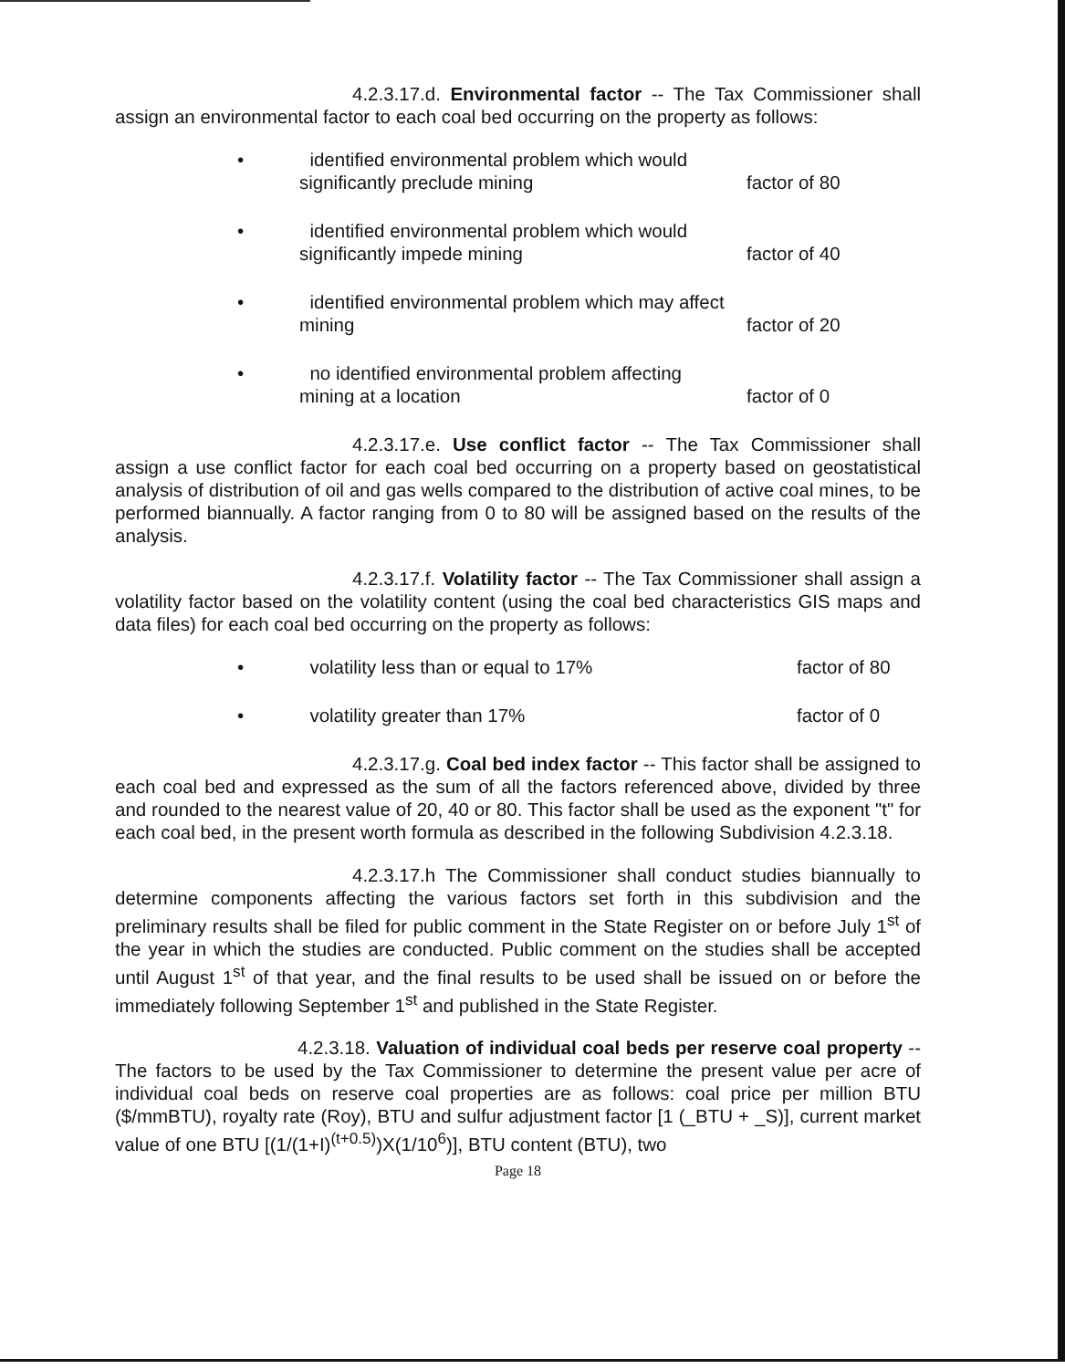4.2.3.17.d. Environmental factor -- The Tax Commissioner shall assign an environmental factor to each coal bed occurring on the property as follows:
• identified environmental problem which would
significantly preclude mining
factor of 80
• identified environmental problem which would
significantly impede mining
factor of 40
• identified environmental problem which may affect
mining
factor of 20
• no identified environmental problem affecting
mining at a location
factor of 0
4.2.3.17.e. Use conflict factor -- The Tax Commissioner shall assign a use conflict factor for each coal bed occurring on a property based on geostatistical analysis of distribution of oil and gas wells compared to the distribution of active coal mines, to be performed biannually. A factor ranging from 0 to 80 will be assigned based on the results of the analysis.
4.2.3.17.f. Volatility factor -- The Tax Commissioner shall assign a volatility factor based on the volatility content (using the coal bed characteristics GIS maps and data files) for each coal bed occurring on the property as follows:
• volatility less than or equal to 17% factor of 80
• volatility greater than 17% factor of 0
4.2.3.17.g. Coal bed index factor -- This factor shall be assigned to each coal bed and expressed as the sum of all the factors referenced above, divided by three and rounded to the nearest value of 20, 40 or 80. This factor shall be used as the exponent "t" for each coal bed, in the present worth formula as described in the following Subdivision 4.2.3.18.
4.2.3.17.h The Commissioner shall conduct studies biannually to determine components affecting the various factors set forth in this subdivision and the preliminary results shall be filed for public comment in the State Register on or before July 1<sup>st</sup> of the year in which the studies are conducted. Public comment on the studies shall be accepted until August 1<sup>st</sup> of that year, and the final results to be used shall be issued on or before the immediately following September 1<sup>st</sup> and published in the State Register.
4.2.3.18. Valuation of individual coal beds per reserve coal property -- The factors to be used by the Tax Commissioner to determine the present value per acre of individual coal beds on reserve coal properties are as follows: coal price per million BTU ($/mmBTU), royalty rate (Roy), BTU and sulfur adjustment factor [1 (_BTU + _S)], current market value of one BTU [(1/(1+I)<sup>(t+0.5)</sup>)X(1/10<sup>6</sup>)], BTU content (BTU), two
Page 18